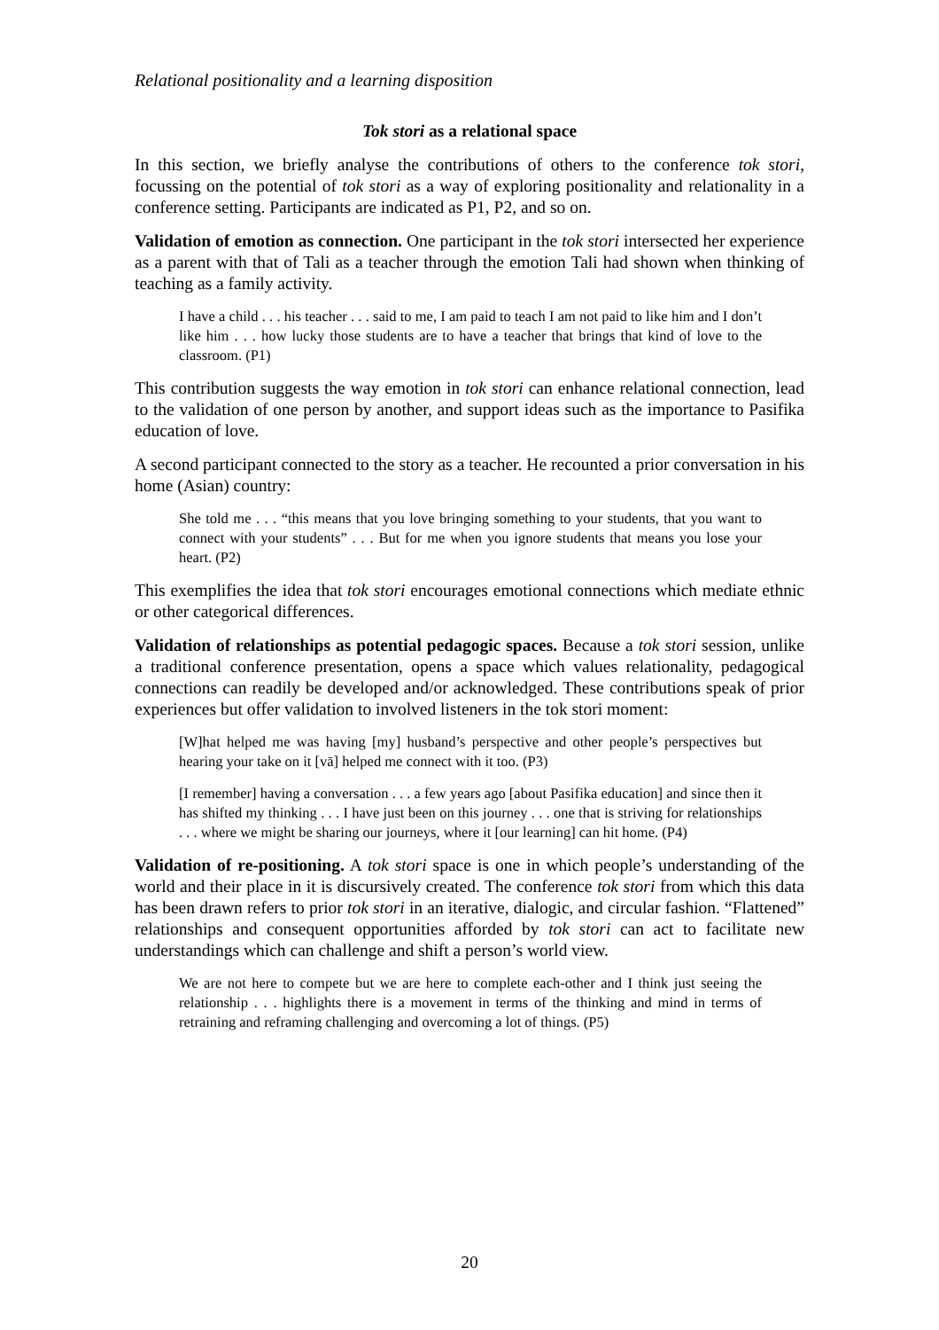Relational positionality and a learning disposition
Tok stori as a relational space
In this section, we briefly analyse the contributions of others to the conference tok stori, focussing on the potential of tok stori as a way of exploring positionality and relationality in a conference setting. Participants are indicated as P1, P2, and so on.
Validation of emotion as connection. One participant in the tok stori intersected her experience as a parent with that of Tali as a teacher through the emotion Tali had shown when thinking of teaching as a family activity.
I have a child . . . his teacher . . . said to me, I am paid to teach I am not paid to like him and I don’t like him . . . how lucky those students are to have a teacher that brings that kind of love to the classroom. (P1)
This contribution suggests the way emotion in tok stori can enhance relational connection, lead to the validation of one person by another, and support ideas such as the importance to Pasifika education of love.
A second participant connected to the story as a teacher. He recounted a prior conversation in his home (Asian) country:
She told me . . . “this means that you love bringing something to your students, that you want to connect with your students” . . . But for me when you ignore students that means you lose your heart. (P2)
This exemplifies the idea that tok stori encourages emotional connections which mediate ethnic or other categorical differences.
Validation of relationships as potential pedagogic spaces. Because a tok stori session, unlike a traditional conference presentation, opens a space which values relationality, pedagogical connections can readily be developed and/or acknowledged. These contributions speak of prior experiences but offer validation to involved listeners in the tok stori moment:
[W]hat helped me was having [my] husband’s perspective and other people’s perspectives but hearing your take on it [vā] helped me connect with it too. (P3)
[I remember] having a conversation . . . a few years ago [about Pasifika education] and since then it has shifted my thinking . . . I have just been on this journey . . . one that is striving for relationships . . . where we might be sharing our journeys, where it [our learning] can hit home. (P4)
Validation of re-positioning. A tok stori space is one in which people’s understanding of the world and their place in it is discursively created. The conference tok stori from which this data has been drawn refers to prior tok stori in an iterative, dialogic, and circular fashion. “Flattened” relationships and consequent opportunities afforded by tok stori can act to facilitate new understandings which can challenge and shift a person’s world view.
We are not here to compete but we are here to complete each-other and I think just seeing the relationship . . . highlights there is a movement in terms of the thinking and mind in terms of retraining and reframing challenging and overcoming a lot of things. (P5)
20